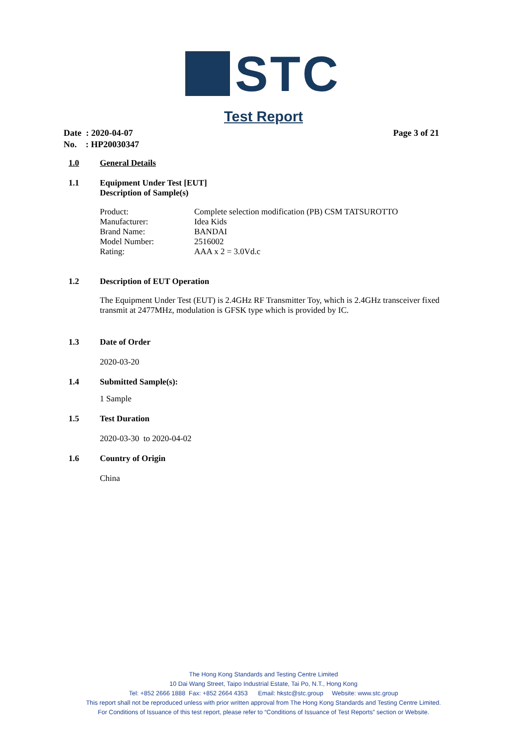STC
Test Report
Page 3 of 21 Date : 2020-04-07
No. : HP20030347
1.0 General Details
1.1 Equipment Under Test [EUT]
Description of Sample(s)
| Product: | Complete selection modification (PB) CSM TATSUROTTO |
| Manufacturer: | Idea Kids |
| Brand Name: | BANDAI |
| Model Number: | 2516002 |
| Rating: | AAA x 2 = 3.0Vd.c |
1.2 Description of EUT Operation
The Equipment Under Test (EUT) is 2.4GHz RF Transmitter Toy, which is 2.4GHz transceiver fixed transmit at 2477MHz, modulation is GFSK type which is provided by IC.
1.3 Date of Order
2020-03-20
1.4 Submitted Sample(s):
1 Sample
1.5 Test Duration
2020-03-30 to 2020-04-02
1.6 Country of Origin
China
The Hong Kong Standards and Testing Centre Limited
10 Dai Wang Street, Taipo Industrial Estate, Tai Po, N.T., Hong Kong
Tel: +852 2666 1888 Fax: +852 2664 4353 Email: hkstc@stc.group Website: www.stc.group
This report shall not be reproduced unless with prior written approval from The Hong Kong Standards and Testing Centre Limited.
For Conditions of Issuance of this test report, please refer to “Conditions of Issuance of Test Reports” section or Website.